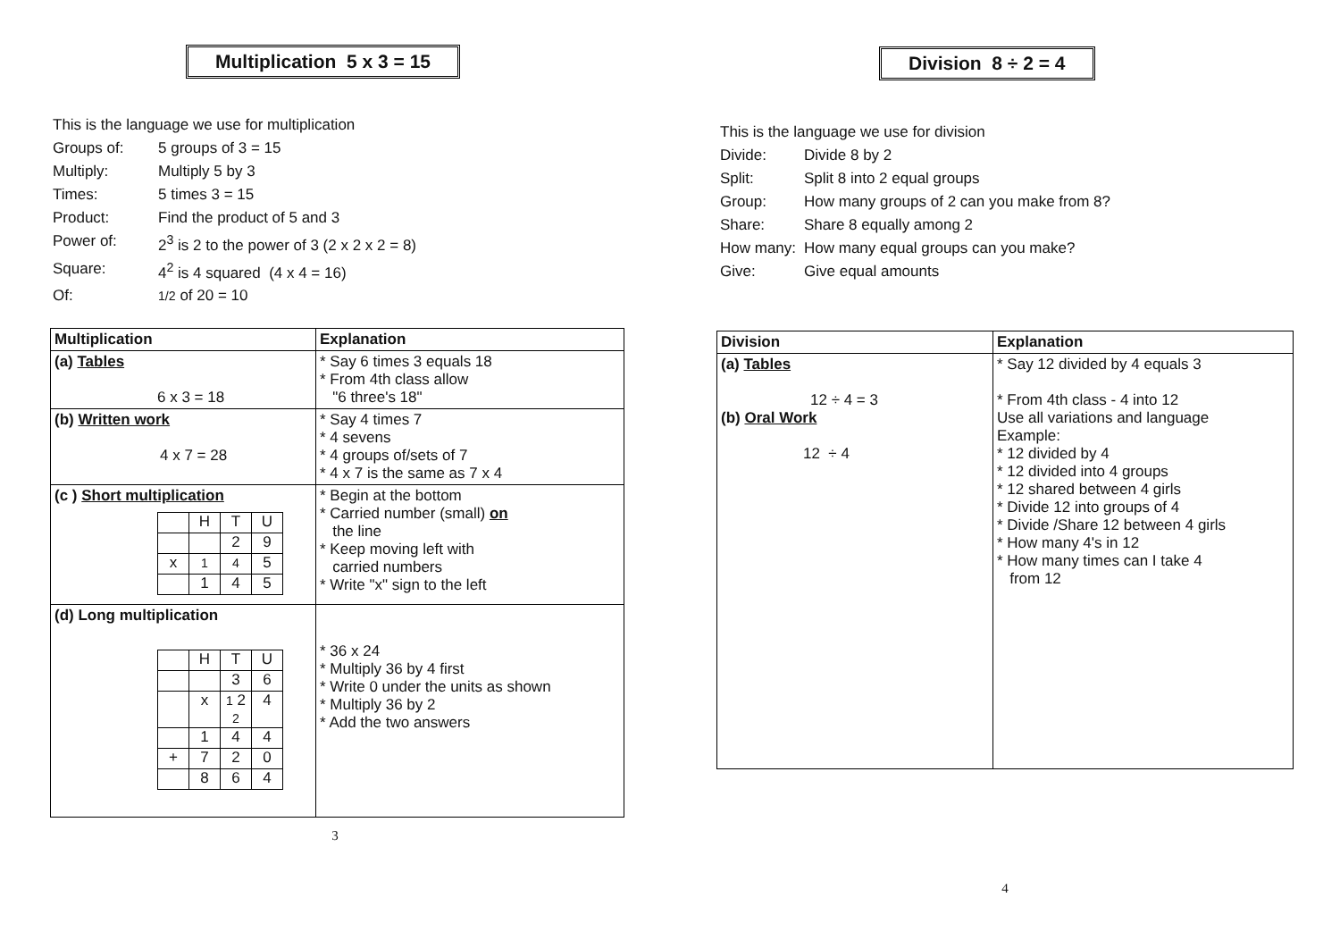Multiplication 5 x 3 = 15
| This is the language we use for multiplication | |
| Groups of: | 5 groups of 3 = 15 |
| Multiply: | Multiply 5 by 3 |
| Times: | 5 times 3 = 15 |
| Product: | Find the product of 5 and 3 |
| Power of: | 2<sup>3</sup> is 2 to the power of 3 (2 x 2 x 2 = 8) |
| Square: | 4<sup>2</sup> is 4 squared (4 x 4 = 16) |
| Of: | 1/2 of 20 = 10 |
| Multiplication | Explanation |
| --- | --- |
| (a) Tables 6 x 3 = 18 | * Say 6 times 3 equals 18 * From 4th class allow "6 three's 18" |
| (b) Written work 4 x 7 = 28 | * Say 4 times 7 * 4 sevens * 4 groups of/sets of 7 * 4 x 7 is the same as 7 x 4 |
| (c ) Short multiplication / / H / T / U / / / / 2 / 9 / / x / 1 / 4 / 5 / / / 1 / 4 / 5 / | * Begin at the bottom * Carried number (small) on the line * Keep moving left with carried numbers * Write "x" sign to the left |
| (d) Long multiplication / / H / T / U / / / / 3 / 6 / / / x / 1 2 2 / 4 / / / 1 / 4 / 4 / / + / 7 / 2 / 0 / / / 8 / 6 / 4 / | * 36 x 24 * Multiply 36 by 4 first * Write 0 under the units as shown * Multiply 36 by 2 * Add the two answers |
3
Division 8 ÷ 2 = 4
| This is the language we use for division | |
| Divide: | Divide 8 by 2 |
| Split: | Split 8 into 2 equal groups |
| Group: | How many groups of 2 can you make from 8? |
| Share: | Share 8 equally among 2 |
| How many: | How many equal groups can you make? |
| Give: | Give equal amounts |
| Division | Explanation |
| --- | --- |
| (a) Tables 12 ÷ 4 = 3 (b) Oral Work 12 ÷ 4 | * Say 12 divided by 4 equals 3 * From 4th class - 4 into 12 Use all variations and language Example: * 12 divided by 4 * 12 divided into 4 groups * 12 shared between 4 girls * Divide 12 into groups of 4 * Divide /Share 12 between 4 girls * How many 4's in 12 * How many times can I take 4 from 12 |
4